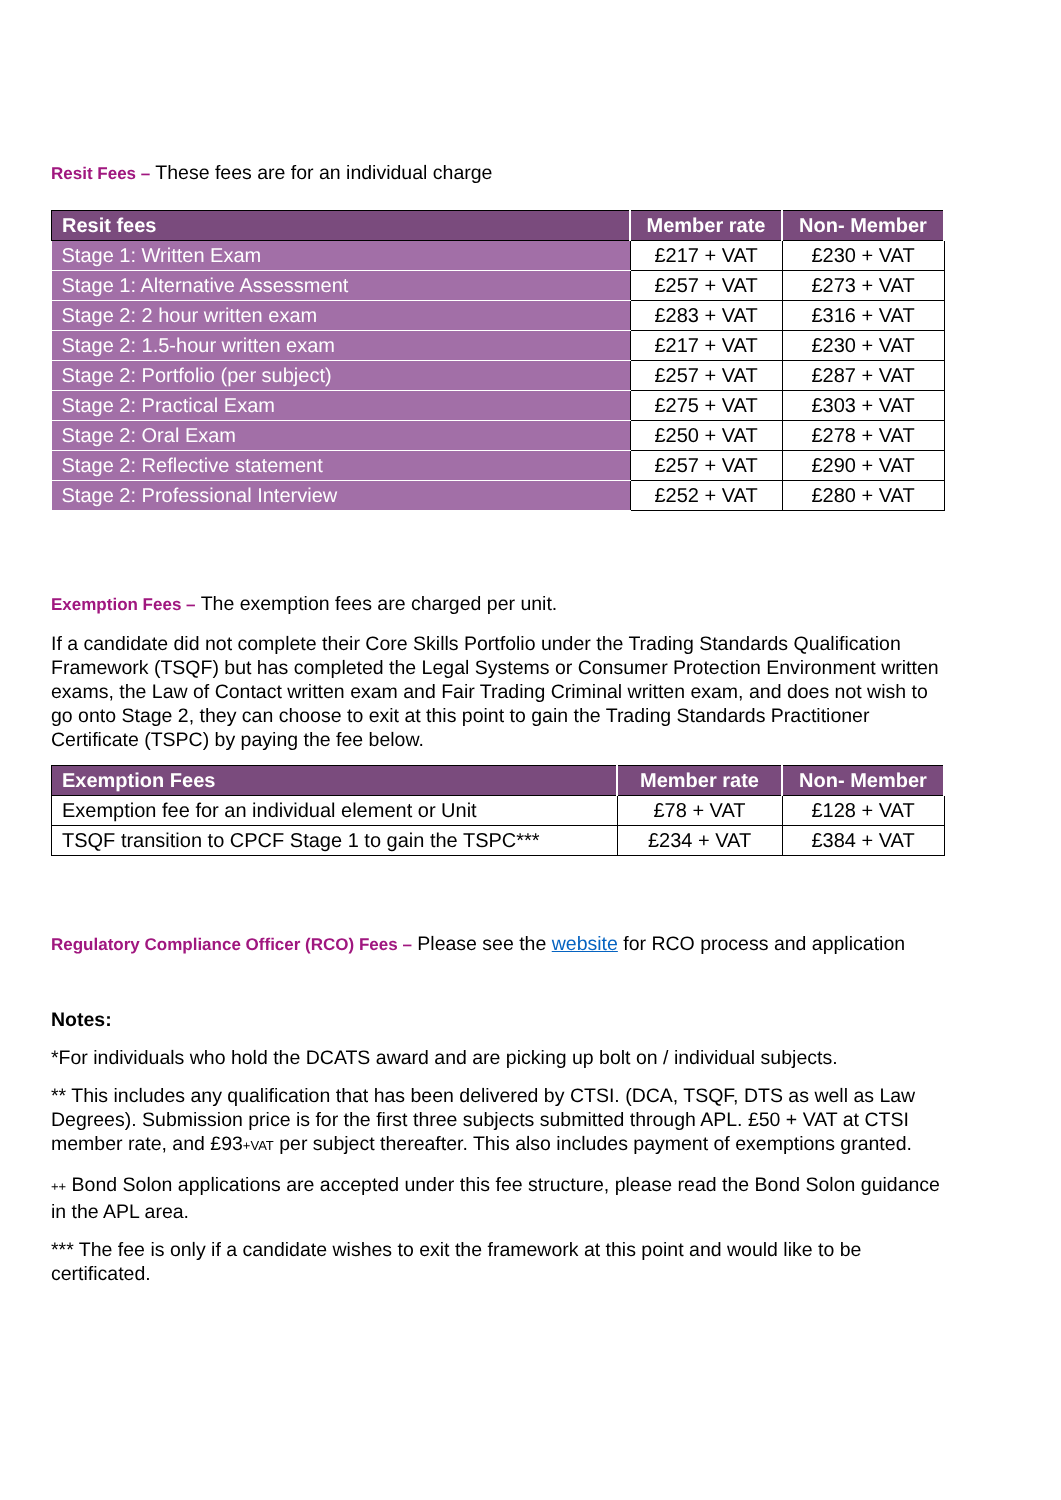Resit Fees – These fees are for an individual charge
| Resit fees | Member rate | Non- Member |
| --- | --- | --- |
| Stage 1: Written Exam | £217 + VAT | £230 + VAT |
| Stage 1: Alternative Assessment | £257 + VAT | £273 + VAT |
| Stage 2: 2 hour written exam | £283 + VAT | £316 + VAT |
| Stage 2: 1.5-hour written exam | £217 + VAT | £230 + VAT |
| Stage 2: Portfolio (per subject) | £257 + VAT | £287 + VAT |
| Stage 2: Practical Exam | £275 + VAT | £303 + VAT |
| Stage 2: Oral Exam | £250 + VAT | £278 + VAT |
| Stage 2: Reflective statement | £257 + VAT | £290 + VAT |
| Stage 2: Professional Interview | £252 + VAT | £280 + VAT |
Exemption Fees – The exemption fees are charged per unit.
If a candidate did not complete their Core Skills Portfolio under the Trading Standards Qualification Framework (TSQF) but has completed the Legal Systems or Consumer Protection Environment written exams, the Law of Contact written exam and Fair Trading Criminal written exam, and does not wish to go onto Stage 2, they can choose to exit at this point to gain the Trading Standards Practitioner Certificate (TSPC) by paying the fee below.
| Exemption Fees | Member rate | Non- Member |
| --- | --- | --- |
| Exemption fee for an individual element or Unit | £78 + VAT | £128 + VAT |
| TSQF transition to CPCF Stage 1 to gain the TSPC*** | £234 + VAT | £384 + VAT |
Regulatory Compliance Officer (RCO) Fees – Please see the website for RCO process and application
Notes:
*For individuals who hold the DCATS award and are picking up bolt on / individual subjects.
** This includes any qualification that has been delivered by CTSI. (DCA, TSQF, DTS as well as Law Degrees). Submission price is for the first three subjects submitted through APL. £50 + VAT at CTSI member rate, and £93+VAT per subject thereafter. This also includes payment of exemptions granted.
++ Bond Solon applications are accepted under this fee structure, please read the Bond Solon guidance in the APL area.
*** The fee is only if a candidate wishes to exit the framework at this point and would like to be certificated.